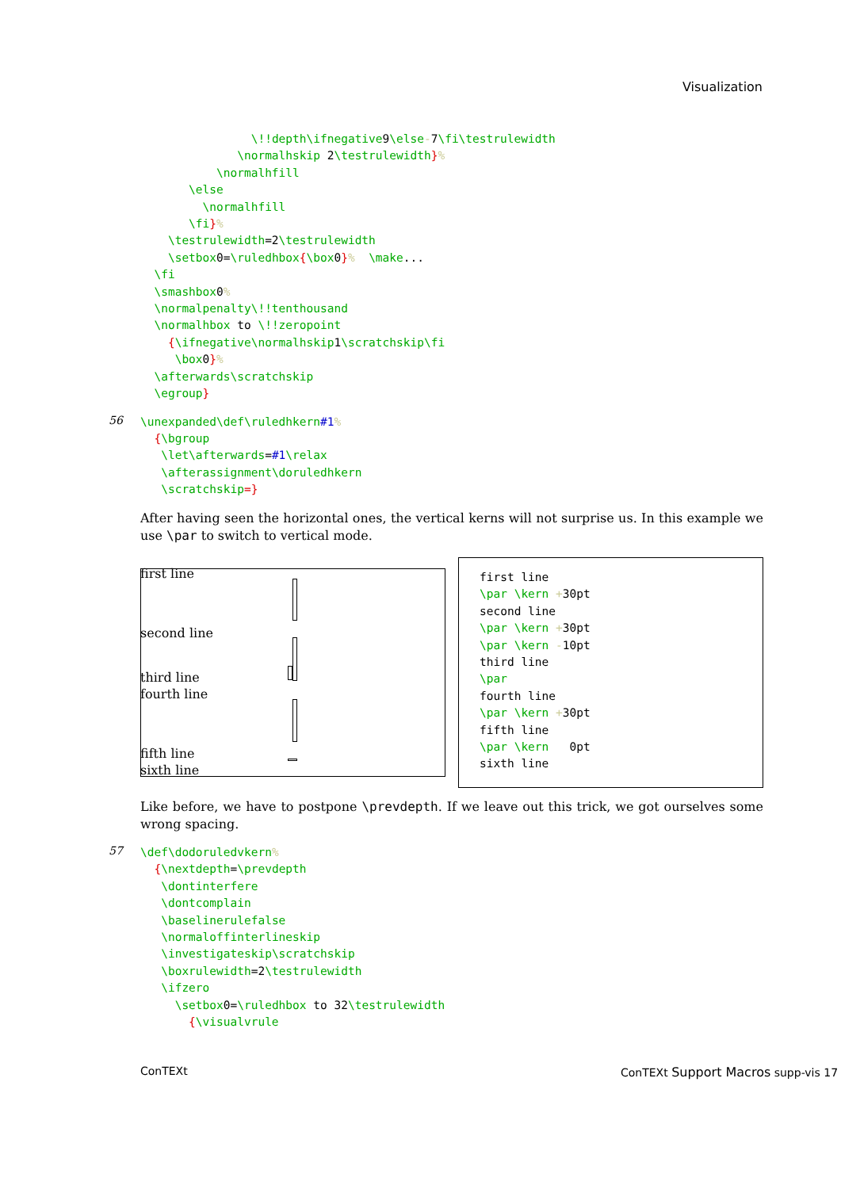Visualization
                \!!depth\ifnegative9\else-7\fi\testrulewidth
              \normalhskip 2\testrulewidth}%
           \normalhfill
       \else
         \normalhfill
       \fi}%
    \testrulewidth=2\testrulewidth
    \setbox0=\ruledhbox{\box0}%  \make...
  \fi
  \smashbox0%
  \normalpenalty\!!tenthousand
  \normalhbox to \!!zeropoint
    {\ifnegative\normalhskip1\scratchskip\fi
     \box0}%
  \afterwards\scratchskip
  \egroup}
56
\unexpanded\def\ruledhkern#1%
  {\bgroup
   \let\afterwards=#1\relax
   \afterassignment\doruledhkern
   \scratchskip=}
After having seen the horizontal ones, the vertical kerns will not surprise us. In this example we use \par to switch to vertical mode.
first line
second line
third line
fourth line
fifth line
sixth line
first line
\par \kern +30pt
second line
\par \kern +30pt
\par \kern -10pt
third line
\par
fourth line
\par \kern +30pt
fifth line
\par \kern   0pt
sixth line
Like before, we have to postpone \prevdepth. If we leave out this trick, we got ourselves some wrong spacing.
57
\def\dodoruledvkern%
  {\nextdepth=\prevdepth
   \dontinterfere
   \dontcomplain
   \baselinerulefalse
   \normaloffinterlineskip
   \investigateskip\scratchskip
   \boxrulewidth=2\testrulewidth
   \ifzero
     \setbox0=\ruledhbox to 32\testrulewidth
       {\visualvrule
ConTEXt
ConTEXt Support Macros supp-vis 17